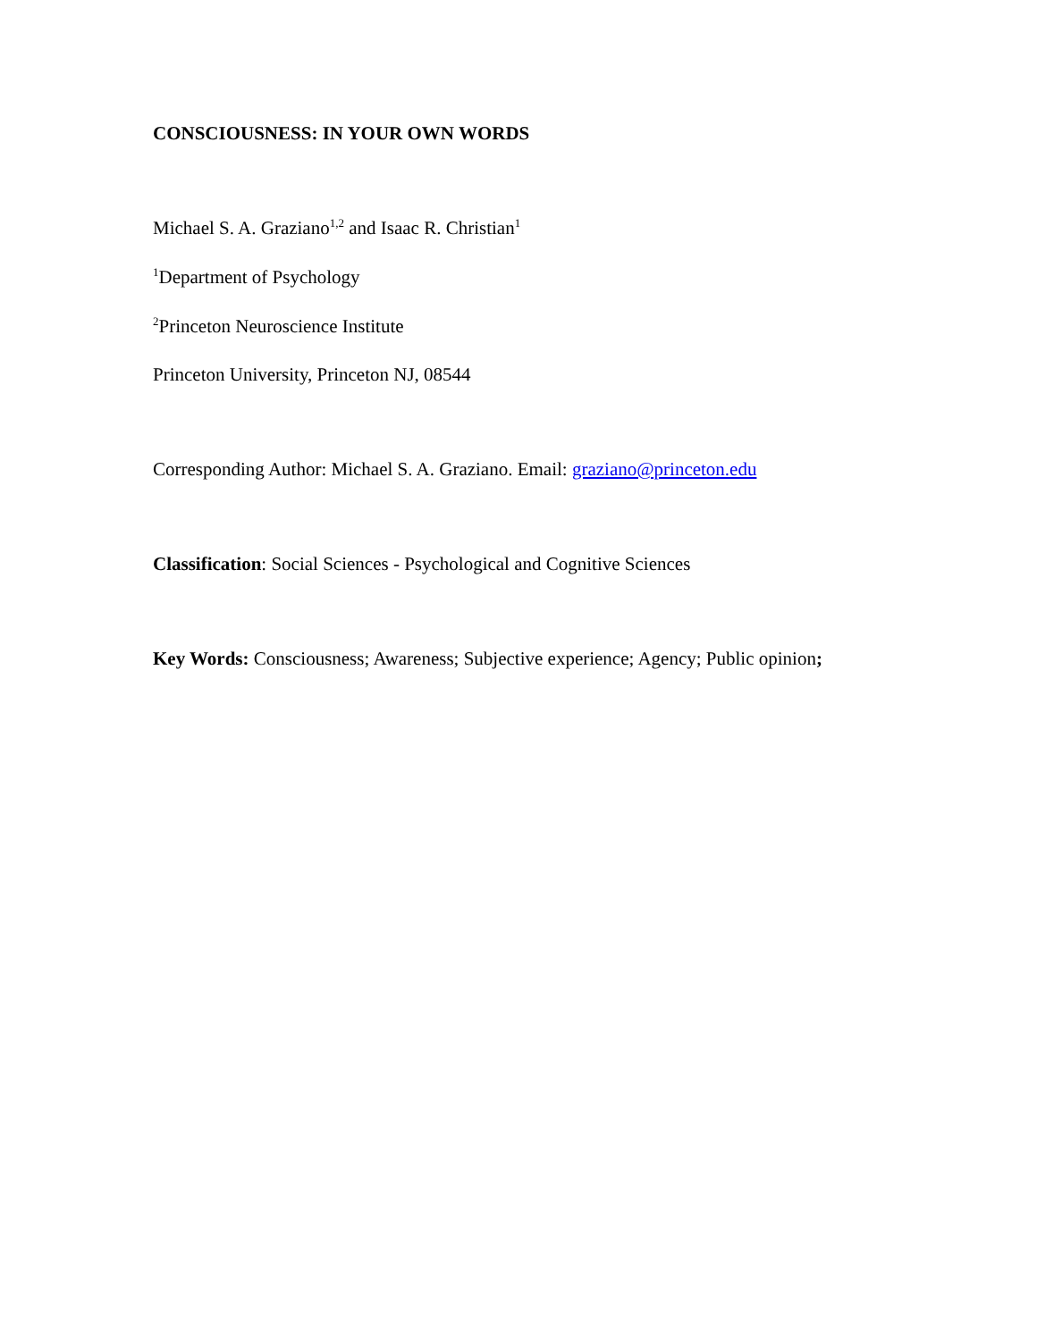CONSCIOUSNESS: IN YOUR OWN WORDS
Michael S. A. Graziano<sup>1,2</sup> and Isaac R. Christian<sup>1</sup>
<sup>1</sup> Department of Psychology
<sup>2</sup> Princeton Neuroscience Institute
Princeton University, Princeton NJ, 08544
Corresponding Author: Michael S. A. Graziano. Email: graziano@princeton.edu
Classification: Social Sciences - Psychological and Cognitive Sciences
Key Words: Consciousness; Awareness; Subjective experience; Agency; Public opinion;